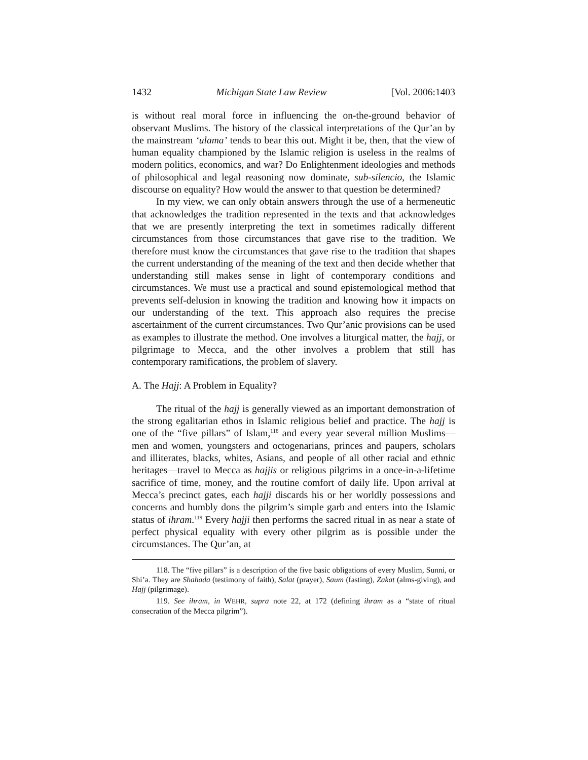1432 Michigan State Law Review [Vol. 2006:1403
is without real moral force in influencing the on-the-ground behavior of observant Muslims. The history of the classical interpretations of the Qur’an by the mainstream ‘ulama’ tends to bear this out. Might it be, then, that the view of human equality championed by the Islamic religion is useless in the realms of modern politics, economics, and war? Do Enlightenment ideologies and methods of philosophical and legal reasoning now dominate, sub-silencio, the Islamic discourse on equality? How would the answer to that question be determined?
In my view, we can only obtain answers through the use of a hermeneutic that acknowledges the tradition represented in the texts and that acknowledges that we are presently interpreting the text in sometimes radically different circumstances from those circumstances that gave rise to the tradition. We therefore must know the circumstances that gave rise to the tradition that shapes the current understanding of the meaning of the text and then decide whether that understanding still makes sense in light of contemporary conditions and circumstances. We must use a practical and sound epistemological method that prevents self-delusion in knowing the tradition and knowing how it impacts on our understanding of the text. This approach also requires the precise ascertainment of the current circumstances. Two Qur’anic provisions can be used as examples to illustrate the method. One involves a liturgical matter, the hajj, or pilgrimage to Mecca, and the other involves a problem that still has contemporary ramifications, the problem of slavery.
A. The Hajj: A Problem in Equality?
The ritual of the hajj is generally viewed as an important demonstration of the strong egalitarian ethos in Islamic religious belief and practice. The hajj is one of the “five pillars” of Islam,<sup>118</sup> and every year several million Muslims—men and women, youngsters and octogenarians, princes and paupers, scholars and illiterates, blacks, whites, Asians, and people of all other racial and ethnic heritages—travel to Mecca as hajjis or religious pilgrims in a once-in-a-lifetime sacrifice of time, money, and the routine comfort of daily life. Upon arrival at Mecca’s precinct gates, each hajji discards his or her worldly possessions and concerns and humbly dons the pilgrim’s simple garb and enters into the Islamic status of ihram.<sup>119</sup> Every hajji then performs the sacred ritual in as near a state of perfect physical equality with every other pilgrim as is possible under the circumstances. The Qur’an, at
118. The “five pillars” is a description of the five basic obligations of every Muslim, Sunni, or Shi’a. They are Shahada (testimony of faith), Salat (prayer), Saum (fasting), Zakat (alms-giving), and Hajj (pilgrimage).
119. See ihram, in WEHR, supra note 22, at 172 (defining ihram as a “state of ritual consecration of the Mecca pilgrim”).